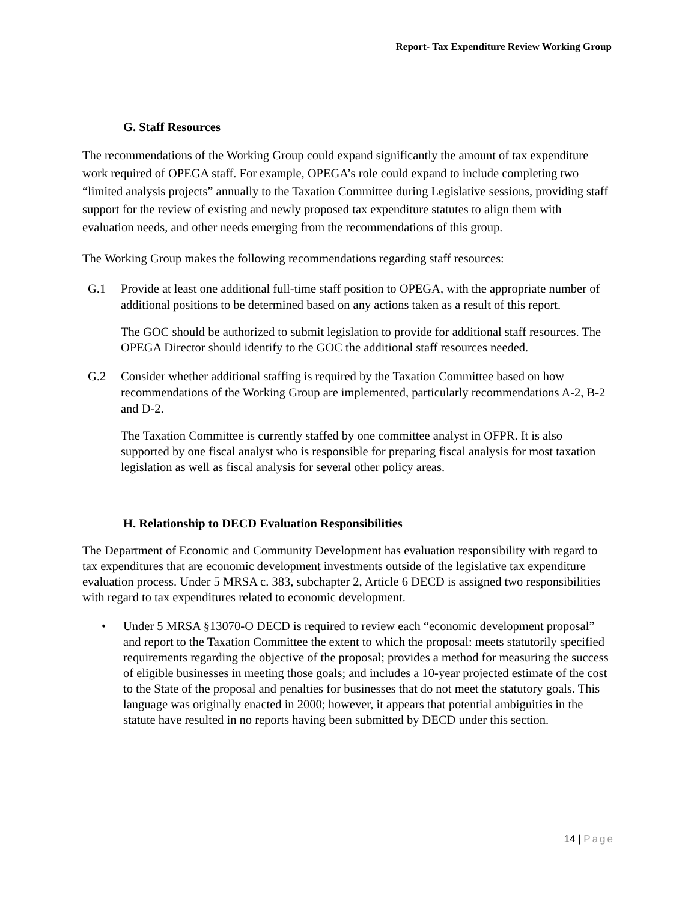Report- Tax Expenditure Review Working Group
G. Staff Resources
The recommendations of the Working Group could expand significantly the amount of tax expenditure work required of OPEGA staff. For example, OPEGA’s role could expand to include completing two “limited analysis projects” annually to the Taxation Committee during Legislative sessions, providing staff support for the review of existing and newly proposed tax expenditure statutes to align them with evaluation needs, and other needs emerging from the recommendations of this group.
The Working Group makes the following recommendations regarding staff resources:
G.1 Provide at least one additional full-time staff position to OPEGA, with the appropriate number of additional positions to be determined based on any actions taken as a result of this report.
The GOC should be authorized to submit legislation to provide for additional staff resources. The OPEGA Director should identify to the GOC the additional staff resources needed.
G.2 Consider whether additional staffing is required by the Taxation Committee based on how recommendations of the Working Group are implemented, particularly recommendations A-2, B-2 and D-2.
The Taxation Committee is currently staffed by one committee analyst in OFPR. It is also supported by one fiscal analyst who is responsible for preparing fiscal analysis for most taxation legislation as well as fiscal analysis for several other policy areas.
H. Relationship to DECD Evaluation Responsibilities
The Department of Economic and Community Development has evaluation responsibility with regard to tax expenditures that are economic development investments outside of the legislative tax expenditure evaluation process. Under 5 MRSA c. 383, subchapter 2, Article 6 DECD is assigned two responsibilities with regard to tax expenditures related to economic development.
• Under 5 MRSA §13070-O DECD is required to review each “economic development proposal” and report to the Taxation Committee the extent to which the proposal: meets statutorily specified requirements regarding the objective of the proposal; provides a method for measuring the success of eligible businesses in meeting those goals; and includes a 10-year projected estimate of the cost to the State of the proposal and penalties for businesses that do not meet the statutory goals. This language was originally enacted in 2000; however, it appears that potential ambiguities in the statute have resulted in no reports having been submitted by DECD under this section.
14 | Page